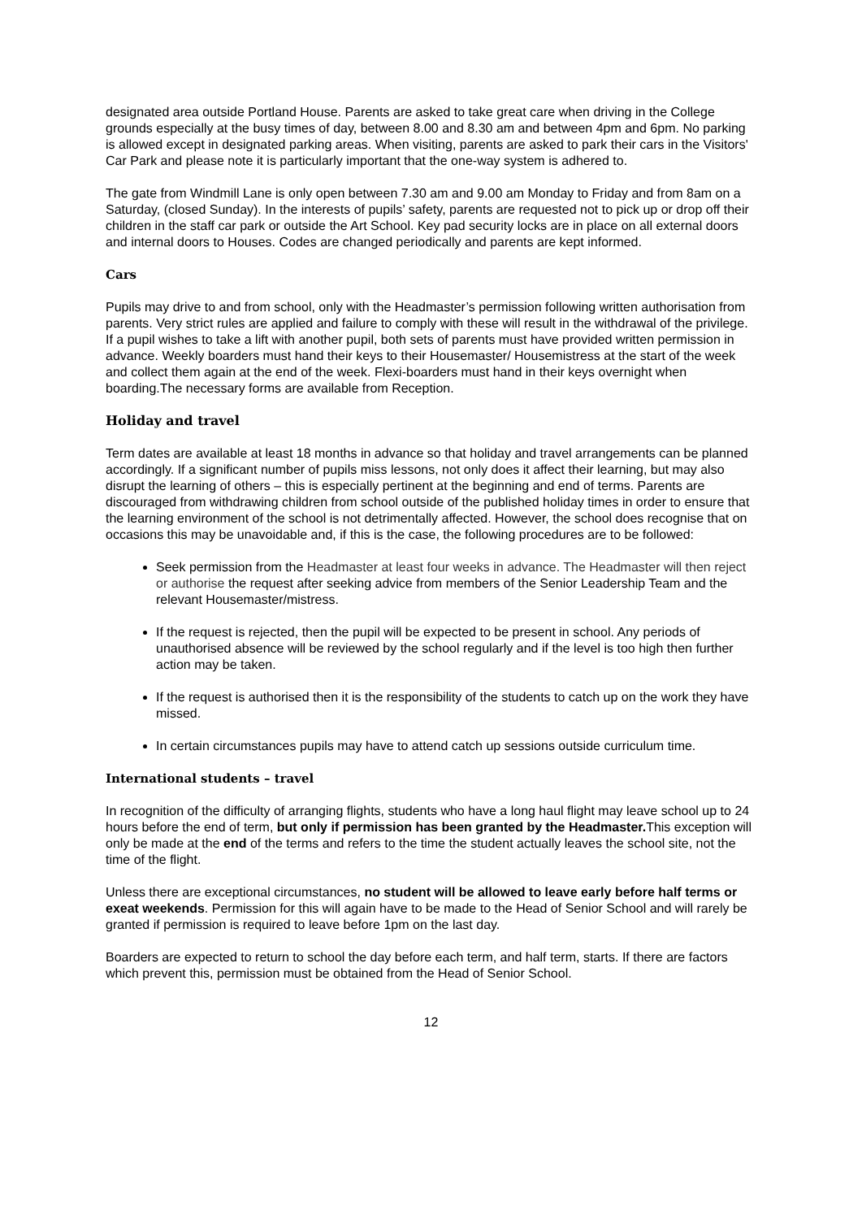designated area outside Portland House. Parents are asked to take great care when driving in the College grounds especially at the busy times of day, between 8.00 and 8.30 am and between 4pm and 6pm. No parking is allowed except in designated parking areas. When visiting, parents are asked to park their cars in the Visitors' Car Park and please note it is particularly important that the one-way system is adhered to.
The gate from Windmill Lane is only open between 7.30 am and 9.00 am Monday to Friday and from 8am on a Saturday, (closed Sunday). In the interests of pupils’ safety, parents are requested not to pick up or drop off their children in the staff car park or outside the Art School. Key pad security locks are in place on all external doors and internal doors to Houses. Codes are changed periodically and parents are kept informed.
Cars
Pupils may drive to and from school, only with the Headmaster’s permission following written authorisation from parents. Very strict rules are applied and failure to comply with these will result in the withdrawal of the privilege. If a pupil wishes to take a lift with another pupil, both sets of parents must have provided written permission in advance. Weekly boarders must hand their keys to their Housemaster/ Housemistress at the start of the week and collect them again at the end of the week. Flexi-boarders must hand in their keys overnight when boarding.The necessary forms are available from Reception.
Holiday and travel
Term dates are available at least 18 months in advance so that holiday and travel arrangements can be planned accordingly. If a significant number of pupils miss lessons, not only does it affect their learning, but may also disrupt the learning of others – this is especially pertinent at the beginning and end of terms. Parents are discouraged from withdrawing children from school outside of the published holiday times in order to ensure that the learning environment of the school is not detrimentally affected. However, the school does recognise that on occasions this may be unavoidable and, if this is the case, the following procedures are to be followed:
Seek permission from the Headmaster at least four weeks in advance. The Headmaster will then reject or authorise the request after seeking advice from members of the Senior Leadership Team and the relevant Housemaster/mistress.
If the request is rejected, then the pupil will be expected to be present in school. Any periods of unauthorised absence will be reviewed by the school regularly and if the level is too high then further action may be taken.
If the request is authorised then it is the responsibility of the students to catch up on the work they have missed.
In certain circumstances pupils may have to attend catch up sessions outside curriculum time.
International students – travel
In recognition of the difficulty of arranging flights, students who have a long haul flight may leave school up to 24 hours before the end of term, but only if permission has been granted by the Headmaster. This exception will only be made at the end of the terms and refers to the time the student actually leaves the school site, not the time of the flight.
Unless there are exceptional circumstances, no student will be allowed to leave early before half terms or exeat weekends. Permission for this will again have to be made to the Head of Senior School and will rarely be granted if permission is required to leave before 1pm on the last day.
Boarders are expected to return to school the day before each term, and half term, starts. If there are factors which prevent this, permission must be obtained from the Head of Senior School.
12